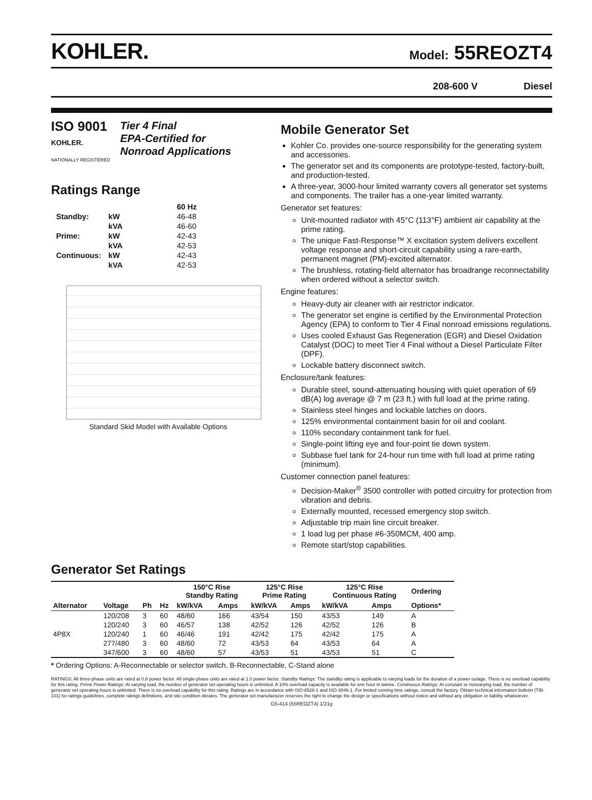KOHLER.
Model: 55REOZT4
208-600 V Diesel
ISO 9001
KOHLER.
NATIONALLY REGISTERED
Tier 4 Final
EPA-Certified for
Nonroad Applications
Ratings Range
| | | 60 Hz |
| Standby: | kW | 46-48 |
| | kVA | 46-60 |
| Prime: | kW | 42-43 |
| | kVA | 42-53 |
| Continuous: | kW | 42-43 |
| | kVA | 42-53 |
Standard Skid Model with Available Options
Mobile Generator Set
Kohler Co. provides one-source responsibility for the generating system and accessories.
The generator set and its components are prototype-tested, factory-built, and production-tested.
A three-year, 3000-hour limited warranty covers all generator set systems and components. The trailer has a one-year limited warranty.
Generator set features:
Unit-mounted radiator with 45°C (113°F) ambient air capability at the prime rating.
The unique Fast-Response™ X excitation system delivers excellent voltage response and short-circuit capability using a rare-earth, permanent magnet (PM)-excited alternator.
The brushless, rotating-field alternator has broadrange reconnectability when ordered without a selector switch.
Engine features:
Heavy-duty air cleaner with air restrictor indicator.
The generator set engine is certified by the Environmental Protection Agency (EPA) to conform to Tier 4 Final nonroad emissions regulations.
Uses cooled Exhaust Gas Regeneration (EGR) and Diesel Oxidation Catalyst (DOC) to meet Tier 4 Final without a Diesel Particulate Filter (DPF).
Lockable battery disconnect switch.
Enclosure/tank features:
Durable steel, sound-attenuating housing with quiet operation of 69 dB(A) log average @ 7 m (23 ft.) with full load at the prime rating.
Stainless steel hinges and lockable latches on doors.
125% environmental containment basin for oil and coolant.
110% secondary containment tank for fuel.
Single-point lifting eye and four-point tie down system.
Subbase fuel tank for 24-hour run time with full load at prime rating (minimum).
Customer connection panel features:
Decision-Maker<sup>®</sup> 3500 controller with potted circuitry for protection from vibration and debris.
Externally mounted, recessed emergency stop switch.
Adjustable trip main line circuit breaker.
1 load lug per phase #6-350MCM, 400 amp.
Remote start/stop capabilities.
Generator Set Ratings
| | | | | 150°C Rise Standby Rating | | 125°C Rise Prime Rating | | 125°C Rise Continuous Rating | | Ordering |
| --- | --- | --- | --- | --- | --- | --- | --- | --- | --- | --- |
| Alternator | Voltage | Ph | Hz | kW/kVA | Amps | kW/kVA | Amps | kW/kVA | Amps | Options* |
| | 120/208 | 3 | 60 | 48/60 | 166 | 43/54 | 150 | 43/53 | 149 | A |
| | 120/240 | 3 | 60 | 46/57 | 138 | 42/52 | 126 | 42/52 | 126 | B |
| 4P8X | 120/240 | 1 | 60 | 46/46 | 191 | 42/42 | 175 | 42/42 | 175 | A |
| | 277/480 | 3 | 60 | 48/60 | 72 | 43/53 | 64 | 43/53 | 64 | A |
| | 347/600 | 3 | 60 | 48/60 | 57 | 43/53 | 51 | 43/53 | 51 | C |
* Ordering Options: A-Reconnectable or selector switch, B-Reconnectable, C-Stand alone
RATINGS: All three-phase units are rated at 0.8 power factor. All single-phase units are rated at 1.0 power factor. Standby Ratings: The standby rating is applicable to varying loads for the duration of a power outage. There is no overload capability for this rating. Prime Power Ratings: At varying load, the number of generator set operating hours is unlimited. A 10% overload capacity is available for one hour in twelve. Continuous Ratings: At constant or nonvarying load, the number of generator set operating hours is unlimited. There is no overload capability for this rating. Ratings are in accordance with ISO-8528-1 and ISO-3046-1. For limited running time ratings, consult the factory. Obtain technical information bulletin (TIB-101) for ratings guidelines, complete ratings definitions, and site condition derates. The generator set manufacturer reserves the right to change the design or specifications without notice and without any obligation or liability whatsoever.
G5-414 (55REOZT4) 1/21g